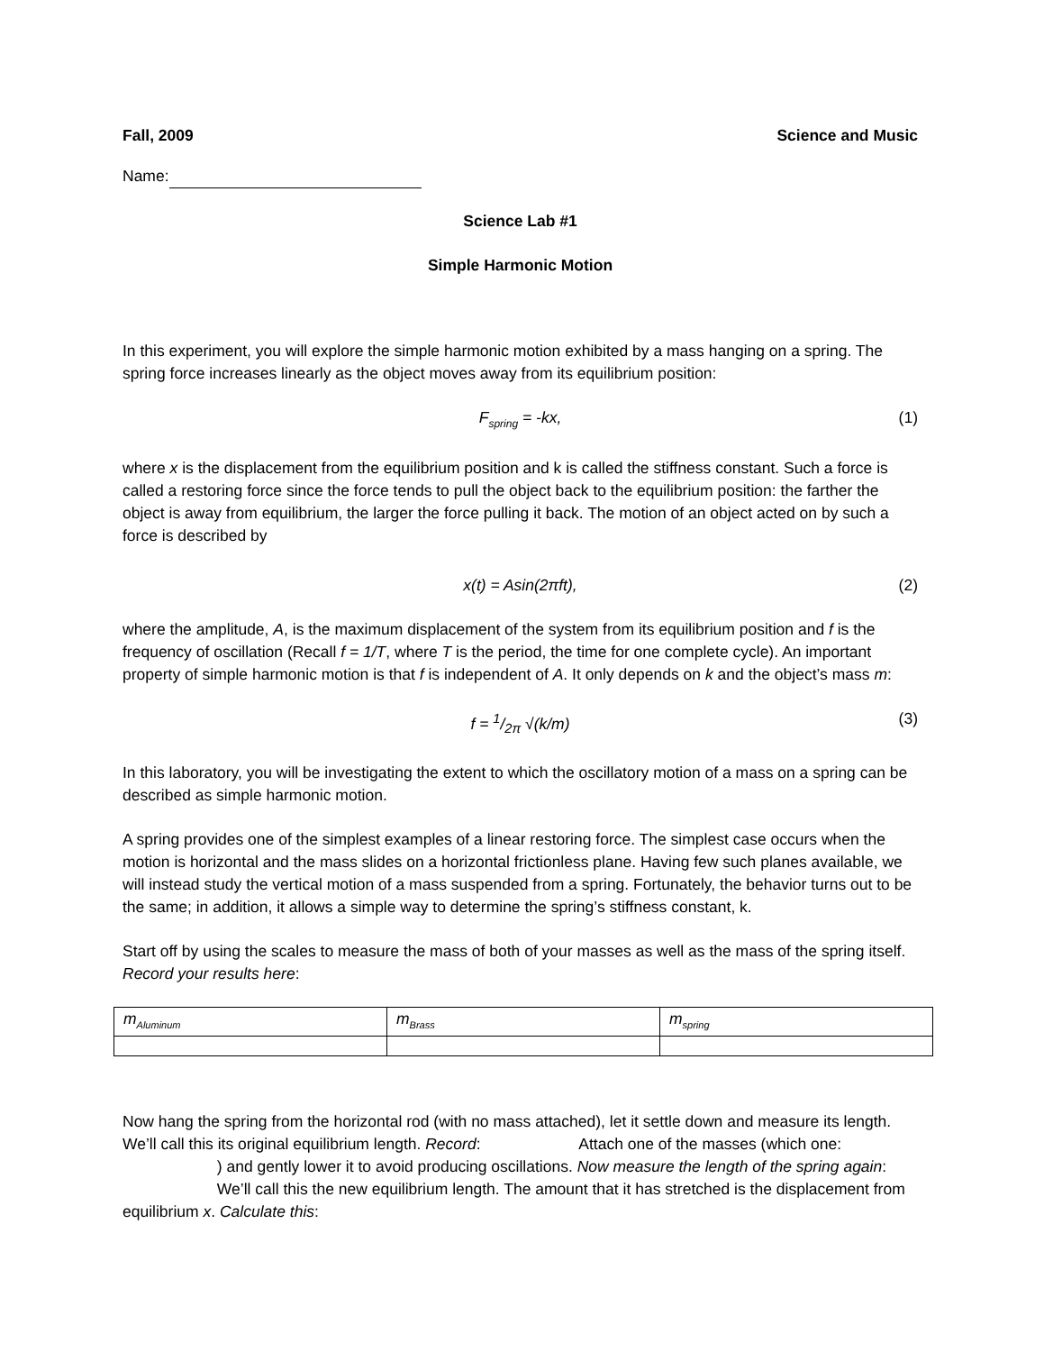Fall, 2009 Science and Music
Name:
Science Lab #1
Simple Harmonic Motion
In this experiment, you will explore the simple harmonic motion exhibited by a mass hanging on a spring. The spring force increases linearly as the object moves away from its equilibrium position:
F<sub>spring</sub> = -kx, (1)
where x is the displacement from the equilibrium position and k is called the stiffness constant. Such a force is called a restoring force since the force tends to pull the object back to the equilibrium position: the farther the object is away from equilibrium, the larger the force pulling it back. The motion of an object acted on by such a force is described by
x(t) = Asin(2πft), (2)
where the amplitude, A, is the maximum displacement of the system from its equilibrium position and f is the frequency of oscillation (Recall f = 1/T, where T is the period, the time for one complete cycle). An important property of simple harmonic motion is that f is independent of A. It only depends on k and the object’s mass m:
f = 1/2π √(k/m) (3)
In this laboratory, you will be investigating the extent to which the oscillatory motion of a mass on a spring can be described as simple harmonic motion.
A spring provides one of the simplest examples of a linear restoring force. The simplest case occurs when the motion is horizontal and the mass slides on a horizontal frictionless plane. Having few such planes available, we will instead study the vertical motion of a mass suspended from a spring. Fortunately, the behavior turns out to be the same; in addition, it allows a simple way to determine the spring’s stiffness constant, k.
Start off by using the scales to measure the mass of both of your masses as well as the mass of the spring itself. Record your results here:
| m<sub>Aluminum</sub> | m<sub>Brass</sub> | m<sub>spring</sub> |
Now hang the spring from the horizontal rod (with no mass attached), let it settle down and measure its length. We’ll call this its original equilibrium length. Record: Attach one of the masses (which one: ) and gently lower it to avoid producing oscillations. Now measure the length of the spring again: We’ll call this the new equilibrium length. The amount that it has stretched is the displacement from equilibrium x. Calculate this: